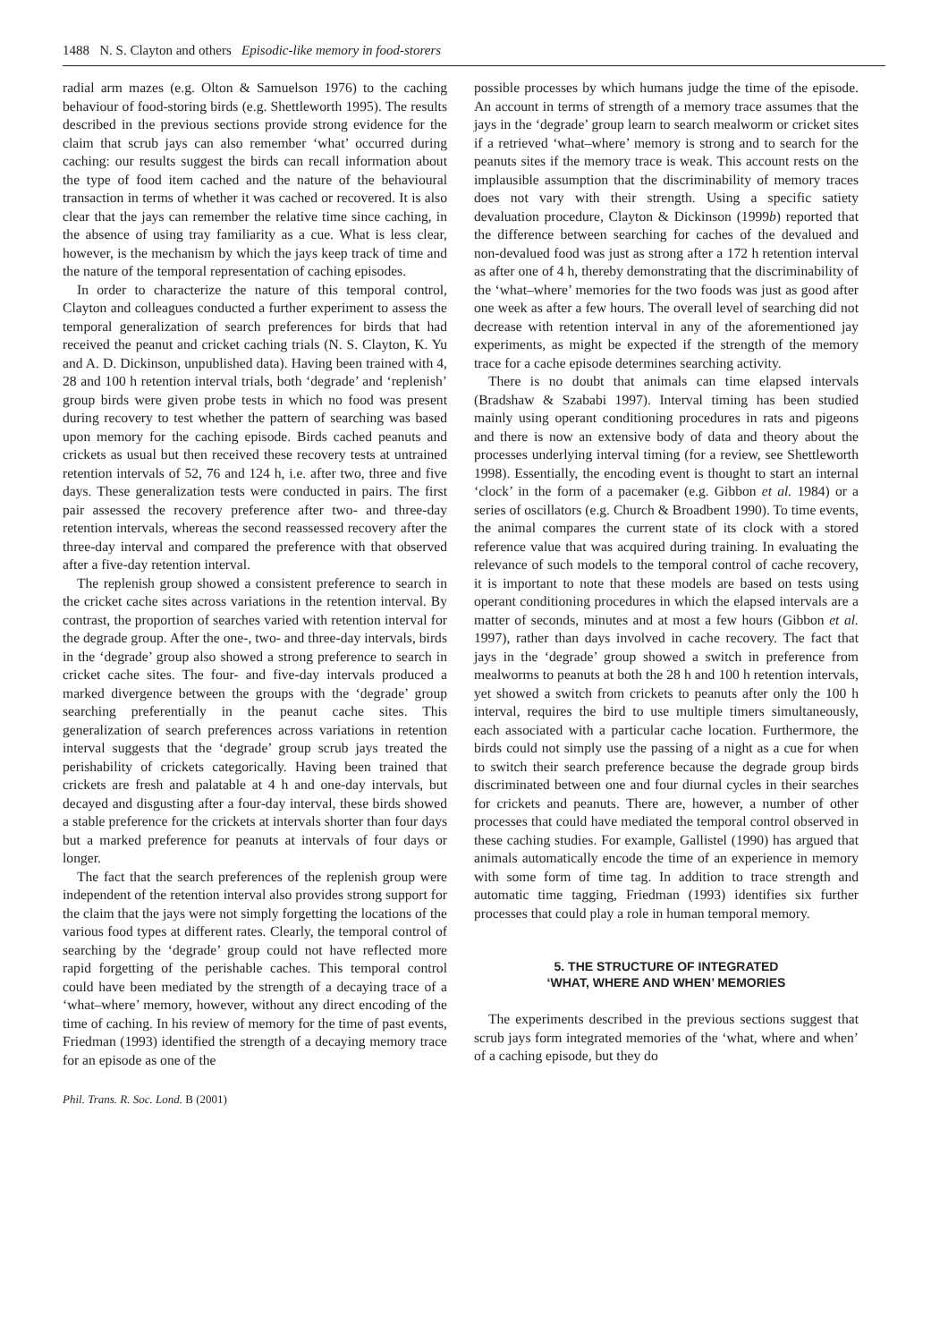1488 N. S. Clayton and others Episodic-like memory in food-storers
radial arm mazes (e.g. Olton & Samuelson 1976) to the caching behaviour of food-storing birds (e.g. Shettleworth 1995). The results described in the previous sections provide strong evidence for the claim that scrub jays can also remember ‘what’ occurred during caching: our results suggest the birds can recall information about the type of food item cached and the nature of the behavioural transaction in terms of whether it was cached or recovered. It is also clear that the jays can remember the relative time since caching, in the absence of using tray familiarity as a cue. What is less clear, however, is the mechanism by which the jays keep track of time and the nature of the temporal representation of caching episodes.
In order to characterize the nature of this temporal control, Clayton and colleagues conducted a further experiment to assess the temporal generalization of search preferences for birds that had received the peanut and cricket caching trials (N. S. Clayton, K. Yu and A. D. Dickinson, unpublished data). Having been trained with 4, 28 and 100 h retention interval trials, both ‘degrade’ and ‘replenish’ group birds were given probe tests in which no food was present during recovery to test whether the pattern of searching was based upon memory for the caching episode. Birds cached peanuts and crickets as usual but then received these recovery tests at untrained retention intervals of 52, 76 and 124 h, i.e. after two, three and five days. These generalization tests were conducted in pairs. The first pair assessed the recovery preference after two- and three-day retention intervals, whereas the second reassessed recovery after the three-day interval and compared the preference with that observed after a five-day retention interval.
The replenish group showed a consistent preference to search in the cricket cache sites across variations in the retention interval. By contrast, the proportion of searches varied with retention interval for the degrade group. After the one-, two- and three-day intervals, birds in the ‘degrade’ group also showed a strong preference to search in cricket cache sites. The four- and five-day intervals produced a marked divergence between the groups with the ‘degrade’ group searching preferentially in the peanut cache sites. This generalization of search preferences across variations in retention interval suggests that the ‘degrade’ group scrub jays treated the perishability of crickets categorically. Having been trained that crickets are fresh and palatable at 4 h and one-day intervals, but decayed and disgusting after a four-day interval, these birds showed a stable preference for the crickets at intervals shorter than four days but a marked preference for peanuts at intervals of four days or longer.
The fact that the search preferences of the replenish group were independent of the retention interval also provides strong support for the claim that the jays were not simply forgetting the locations of the various food types at different rates. Clearly, the temporal control of searching by the ‘degrade’ group could not have reflected more rapid forgetting of the perishable caches. This temporal control could have been mediated by the strength of a decaying trace of a ‘what–where’ memory, however, without any direct encoding of the time of caching. In his review of memory for the time of past events, Friedman (1993) identified the strength of a decaying memory trace for an episode as one of the
Phil. Trans. R. Soc. Lond. B (2001)
possible processes by which humans judge the time of the episode. An account in terms of strength of a memory trace assumes that the jays in the ‘degrade’ group learn to search mealworm or cricket sites if a retrieved ‘what–where’ memory is strong and to search for the peanuts sites if the memory trace is weak. This account rests on the implausible assumption that the discriminability of memory traces does not vary with their strength. Using a specific satiety devaluation procedure, Clayton & Dickinson (1999b) reported that the difference between searching for caches of the devalued and non-devalued food was just as strong after a 172 h retention interval as after one of 4 h, thereby demonstrating that the discriminability of the ‘what–where’ memories for the two foods was just as good after one week as after a few hours. The overall level of searching did not decrease with retention interval in any of the aforementioned jay experiments, as might be expected if the strength of the memory trace for a cache episode determines searching activity.
There is no doubt that animals can time elapsed intervals (Bradshaw & Szababi 1997). Interval timing has been studied mainly using operant conditioning procedures in rats and pigeons and there is now an extensive body of data and theory about the processes underlying interval timing (for a review, see Shettleworth 1998). Essentially, the encoding event is thought to start an internal ‘clock’ in the form of a pacemaker (e.g. Gibbon et al. 1984) or a series of oscillators (e.g. Church & Broadbent 1990). To time events, the animal compares the current state of its clock with a stored reference value that was acquired during training. In evaluating the relevance of such models to the temporal control of cache recovery, it is important to note that these models are based on tests using operant conditioning procedures in which the elapsed intervals are a matter of seconds, minutes and at most a few hours (Gibbon et al. 1997), rather than days involved in cache recovery. The fact that jays in the ‘degrade’ group showed a switch in preference from mealworms to peanuts at both the 28 h and 100 h retention intervals, yet showed a switch from crickets to peanuts after only the 100 h interval, requires the bird to use multiple timers simultaneously, each associated with a particular cache location. Furthermore, the birds could not simply use the passing of a night as a cue for when to switch their search preference because the degrade group birds discriminated between one and four diurnal cycles in their searches for crickets and peanuts. There are, however, a number of other processes that could have mediated the temporal control observed in these caching studies. For example, Gallistel (1990) has argued that animals automatically encode the time of an experience in memory with some form of time tag. In addition to trace strength and automatic time tagging, Friedman (1993) identifies six further processes that could play a role in human temporal memory.
5. THE STRUCTURE OF INTEGRATED
‘WHAT, WHERE AND WHEN’ MEMORIES
The experiments described in the previous sections suggest that scrub jays form integrated memories of the ‘what, where and when’ of a caching episode, but they do